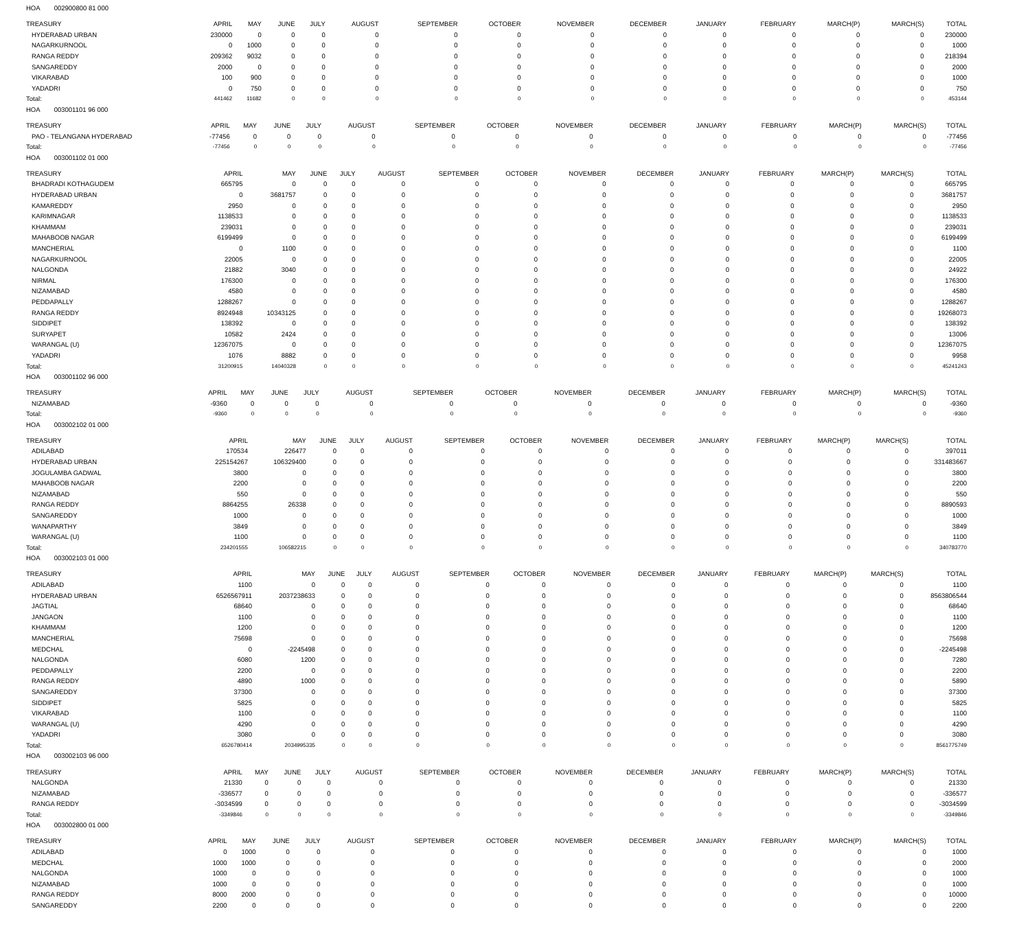HOA 002900800 81 000
| TREASURY | APRIL | MAY | JUNE | JULY | AUGUST | SEPTEMBER | OCTOBER | NOVEMBER | DECEMBER | JANUARY | FEBRUARY | MARCH(P) | MARCH(S) | TOTAL |
| --- | --- | --- | --- | --- | --- | --- | --- | --- | --- | --- | --- | --- | --- | --- |
| HYDERABAD URBAN | 230000 | 0 | 0 | 0 | 0 | 0 | 0 | 0 | 0 | 0 | 0 | 0 | 0 | 230000 |
| NAGARKURNOOL | 0 | 1000 | 0 | 0 | 0 | 0 | 0 | 0 | 0 | 0 | 0 | 0 | 0 | 1000 |
| RANGA REDDY | 209362 | 9032 | 0 | 0 | 0 | 0 | 0 | 0 | 0 | 0 | 0 | 0 | 0 | 218394 |
| SANGAREDDY | 2000 | 0 | 0 | 0 | 0 | 0 | 0 | 0 | 0 | 0 | 0 | 0 | 0 | 2000 |
| VIKARABAD | 100 | 900 | 0 | 0 | 0 | 0 | 0 | 0 | 0 | 0 | 0 | 0 | 0 | 1000 |
| YADADRI | 0 | 750 | 0 | 0 | 0 | 0 | 0 | 0 | 0 | 0 | 0 | 0 | 0 | 750 |
| Total: | 441462 | 11682 | 0 | 0 | 0 | 0 | 0 | 0 | 0 | 0 | 0 | 0 | 0 | 453144 |
HOA 003001101 96 000
| TREASURY | APRIL | MAY | JUNE | JULY | AUGUST | SEPTEMBER | OCTOBER | NOVEMBER | DECEMBER | JANUARY | FEBRUARY | MARCH(P) | MARCH(S) | TOTAL |
| --- | --- | --- | --- | --- | --- | --- | --- | --- | --- | --- | --- | --- | --- | --- |
| PAO - TELANGANA HYDERABAD | -77456 | 0 | 0 | 0 | 0 | 0 | 0 | 0 | 0 | 0 | 0 | 0 | 0 | -77456 |
| Total: | -77456 | 0 | 0 | 0 | 0 | 0 | 0 | 0 | 0 | 0 | 0 | 0 | 0 | -77456 |
HOA 003001102 01 000
| TREASURY | APRIL | MAY | JUNE | JULY | AUGUST | SEPTEMBER | OCTOBER | NOVEMBER | DECEMBER | JANUARY | FEBRUARY | MARCH(P) | MARCH(S) | TOTAL |
| --- | --- | --- | --- | --- | --- | --- | --- | --- | --- | --- | --- | --- | --- | --- |
| BHADRADI KOTHAGUDEM | 665795 | 0 | 0 | 0 | 0 | 0 | 0 | 0 | 0 | 0 | 0 | 0 | 0 | 665795 |
| HYDERABAD URBAN | 0 | 3681757 | 0 | 0 | 0 | 0 | 0 | 0 | 0 | 0 | 0 | 0 | 0 | 3681757 |
| KAMAREDDY | 2950 | 0 | 0 | 0 | 0 | 0 | 0 | 0 | 0 | 0 | 0 | 0 | 0 | 2950 |
| KARIMNAGAR | 1138533 | 0 | 0 | 0 | 0 | 0 | 0 | 0 | 0 | 0 | 0 | 0 | 0 | 1138533 |
| KHAMMAM | 239031 | 0 | 0 | 0 | 0 | 0 | 0 | 0 | 0 | 0 | 0 | 0 | 0 | 239031 |
| MAHABOOB NAGAR | 6199499 | 0 | 0 | 0 | 0 | 0 | 0 | 0 | 0 | 0 | 0 | 0 | 0 | 6199499 |
| MANCHERIAL | 0 | 1100 | 0 | 0 | 0 | 0 | 0 | 0 | 0 | 0 | 0 | 0 | 0 | 1100 |
| NAGARKURNOOL | 22005 | 0 | 0 | 0 | 0 | 0 | 0 | 0 | 0 | 0 | 0 | 0 | 0 | 22005 |
| NALGONDA | 21882 | 3040 | 0 | 0 | 0 | 0 | 0 | 0 | 0 | 0 | 0 | 0 | 0 | 24922 |
| NIRMAL | 176300 | 0 | 0 | 0 | 0 | 0 | 0 | 0 | 0 | 0 | 0 | 0 | 0 | 176300 |
| NIZAMABAD | 4580 | 0 | 0 | 0 | 0 | 0 | 0 | 0 | 0 | 0 | 0 | 0 | 0 | 4580 |
| PEDDAPALLY | 1288267 | 0 | 0 | 0 | 0 | 0 | 0 | 0 | 0 | 0 | 0 | 0 | 0 | 1288267 |
| RANGA REDDY | 8924948 | 10343125 | 0 | 0 | 0 | 0 | 0 | 0 | 0 | 0 | 0 | 0 | 0 | 19268073 |
| SIDDIPET | 138392 | 0 | 0 | 0 | 0 | 0 | 0 | 0 | 0 | 0 | 0 | 0 | 0 | 138392 |
| SURYAPET | 10582 | 2424 | 0 | 0 | 0 | 0 | 0 | 0 | 0 | 0 | 0 | 0 | 0 | 13006 |
| WARANGAL (U) | 12367075 | 0 | 0 | 0 | 0 | 0 | 0 | 0 | 0 | 0 | 0 | 0 | 0 | 12367075 |
| YADADRI | 1076 | 8882 | 0 | 0 | 0 | 0 | 0 | 0 | 0 | 0 | 0 | 0 | 0 | 9958 |
| Total: | 31200915 | 14040328 | 0 | 0 | 0 | 0 | 0 | 0 | 0 | 0 | 0 | 0 | 0 | 45241243 |
HOA 003001102 96 000
| TREASURY | APRIL | MAY | JUNE | JULY | AUGUST | SEPTEMBER | OCTOBER | NOVEMBER | DECEMBER | JANUARY | FEBRUARY | MARCH(P) | MARCH(S) | TOTAL |
| --- | --- | --- | --- | --- | --- | --- | --- | --- | --- | --- | --- | --- | --- | --- |
| NIZAMABAD | -9360 | 0 | 0 | 0 | 0 | 0 | 0 | 0 | 0 | 0 | 0 | 0 | 0 | -9360 |
| Total: | -9360 | 0 | 0 | 0 | 0 | 0 | 0 | 0 | 0 | 0 | 0 | 0 | 0 | -9360 |
HOA 003002102 01 000
| TREASURY | APRIL | MAY | JUNE | JULY | AUGUST | SEPTEMBER | OCTOBER | NOVEMBER | DECEMBER | JANUARY | FEBRUARY | MARCH(P) | MARCH(S) | TOTAL |
| --- | --- | --- | --- | --- | --- | --- | --- | --- | --- | --- | --- | --- | --- | --- |
| ADILABAD | 170534 | 226477 | 0 | 0 | 0 | 0 | 0 | 0 | 0 | 0 | 0 | 0 | 0 | 397011 |
| HYDERABAD URBAN | 225154267 | 106329400 | 0 | 0 | 0 | 0 | 0 | 0 | 0 | 0 | 0 | 0 | 0 | 331483667 |
| JOGULAMBA GADWAL | 3800 | 0 | 0 | 0 | 0 | 0 | 0 | 0 | 0 | 0 | 0 | 0 | 0 | 3800 |
| MAHABOOB NAGAR | 2200 | 0 | 0 | 0 | 0 | 0 | 0 | 0 | 0 | 0 | 0 | 0 | 0 | 2200 |
| NIZAMABAD | 550 | 0 | 0 | 0 | 0 | 0 | 0 | 0 | 0 | 0 | 0 | 0 | 0 | 550 |
| RANGA REDDY | 8864255 | 26338 | 0 | 0 | 0 | 0 | 0 | 0 | 0 | 0 | 0 | 0 | 0 | 8890593 |
| SANGAREDDY | 1000 | 0 | 0 | 0 | 0 | 0 | 0 | 0 | 0 | 0 | 0 | 0 | 0 | 1000 |
| WANAPARTHY | 3849 | 0 | 0 | 0 | 0 | 0 | 0 | 0 | 0 | 0 | 0 | 0 | 0 | 3849 |
| WARANGAL (U) | 1100 | 0 | 0 | 0 | 0 | 0 | 0 | 0 | 0 | 0 | 0 | 0 | 0 | 1100 |
| Total: | 234201555 | 106582215 | 0 | 0 | 0 | 0 | 0 | 0 | 0 | 0 | 0 | 0 | 0 | 340783770 |
HOA 003002103 01 000
| TREASURY | APRIL | MAY | JUNE | JULY | AUGUST | SEPTEMBER | OCTOBER | NOVEMBER | DECEMBER | JANUARY | FEBRUARY | MARCH(P) | MARCH(S) | TOTAL |
| --- | --- | --- | --- | --- | --- | --- | --- | --- | --- | --- | --- | --- | --- | --- |
| ADILABAD | 1100 | 0 | 0 | 0 | 0 | 0 | 0 | 0 | 0 | 0 | 0 | 0 | 0 | 1100 |
| HYDERABAD URBAN | 6526567911 | 2037238633 | 0 | 0 | 0 | 0 | 0 | 0 | 0 | 0 | 0 | 0 | 0 | 8563806544 |
| JAGTIAL | 68640 | 0 | 0 | 0 | 0 | 0 | 0 | 0 | 0 | 0 | 0 | 0 | 0 | 68640 |
| JANGAON | 1100 | 0 | 0 | 0 | 0 | 0 | 0 | 0 | 0 | 0 | 0 | 0 | 0 | 1100 |
| KHAMMAM | 1200 | 0 | 0 | 0 | 0 | 0 | 0 | 0 | 0 | 0 | 0 | 0 | 0 | 1200 |
| MANCHERIAL | 75698 | 0 | 0 | 0 | 0 | 0 | 0 | 0 | 0 | 0 | 0 | 0 | 0 | 75698 |
| MEDCHAL | 0 | -2245498 | 0 | 0 | 0 | 0 | 0 | 0 | 0 | 0 | 0 | 0 | 0 | -2245498 |
| NALGONDA | 6080 | 1200 | 0 | 0 | 0 | 0 | 0 | 0 | 0 | 0 | 0 | 0 | 0 | 7280 |
| PEDDAPALLY | 2200 | 0 | 0 | 0 | 0 | 0 | 0 | 0 | 0 | 0 | 0 | 0 | 0 | 2200 |
| RANGA REDDY | 4890 | 1000 | 0 | 0 | 0 | 0 | 0 | 0 | 0 | 0 | 0 | 0 | 0 | 5890 |
| SANGAREDDY | 37300 | 0 | 0 | 0 | 0 | 0 | 0 | 0 | 0 | 0 | 0 | 0 | 0 | 37300 |
| SIDDIPET | 5825 | 0 | 0 | 0 | 0 | 0 | 0 | 0 | 0 | 0 | 0 | 0 | 0 | 5825 |
| VIKARABAD | 1100 | 0 | 0 | 0 | 0 | 0 | 0 | 0 | 0 | 0 | 0 | 0 | 0 | 1100 |
| WARANGAL (U) | 4290 | 0 | 0 | 0 | 0 | 0 | 0 | 0 | 0 | 0 | 0 | 0 | 0 | 4290 |
| YADADRI | 3080 | 0 | 0 | 0 | 0 | 0 | 0 | 0 | 0 | 0 | 0 | 0 | 0 | 3080 |
| Total: | 6526780414 | 2034995335 | 0 | 0 | 0 | 0 | 0 | 0 | 0 | 0 | 0 | 0 | 0 | 8561775749 |
HOA 003002103 96 000
| TREASURY | APRIL | MAY | JUNE | JULY | AUGUST | SEPTEMBER | OCTOBER | NOVEMBER | DECEMBER | JANUARY | FEBRUARY | MARCH(P) | MARCH(S) | TOTAL |
| --- | --- | --- | --- | --- | --- | --- | --- | --- | --- | --- | --- | --- | --- | --- |
| NALGONDA | 21330 | 0 | 0 | 0 | 0 | 0 | 0 | 0 | 0 | 0 | 0 | 0 | 0 | 21330 |
| NIZAMABAD | -336577 | 0 | 0 | 0 | 0 | 0 | 0 | 0 | 0 | 0 | 0 | 0 | 0 | -336577 |
| RANGA REDDY | -3034599 | 0 | 0 | 0 | 0 | 0 | 0 | 0 | 0 | 0 | 0 | 0 | 0 | -3034599 |
| Total: | -3349846 | 0 | 0 | 0 | 0 | 0 | 0 | 0 | 0 | 0 | 0 | 0 | 0 | -3349846 |
HOA 003002800 01 000
| TREASURY | APRIL | MAY | JUNE | JULY | AUGUST | SEPTEMBER | OCTOBER | NOVEMBER | DECEMBER | JANUARY | FEBRUARY | MARCH(P) | MARCH(S) | TOTAL |
| --- | --- | --- | --- | --- | --- | --- | --- | --- | --- | --- | --- | --- | --- | --- |
| ADILABAD | 0 | 1000 | 0 | 0 | 0 | 0 | 0 | 0 | 0 | 0 | 0 | 0 | 0 | 1000 |
| MEDCHAL | 1000 | 1000 | 0 | 0 | 0 | 0 | 0 | 0 | 0 | 0 | 0 | 0 | 0 | 2000 |
| NALGONDA | 1000 | 0 | 0 | 0 | 0 | 0 | 0 | 0 | 0 | 0 | 0 | 0 | 0 | 1000 |
| NIZAMABAD | 1000 | 0 | 0 | 0 | 0 | 0 | 0 | 0 | 0 | 0 | 0 | 0 | 0 | 1000 |
| RANGA REDDY | 8000 | 2000 | 0 | 0 | 0 | 0 | 0 | 0 | 0 | 0 | 0 | 0 | 0 | 10000 |
| SANGAREDDY | 2200 | 0 | 0 | 0 | 0 | 0 | 0 | 0 | 0 | 0 | 0 | 0 | 0 | 2200 |